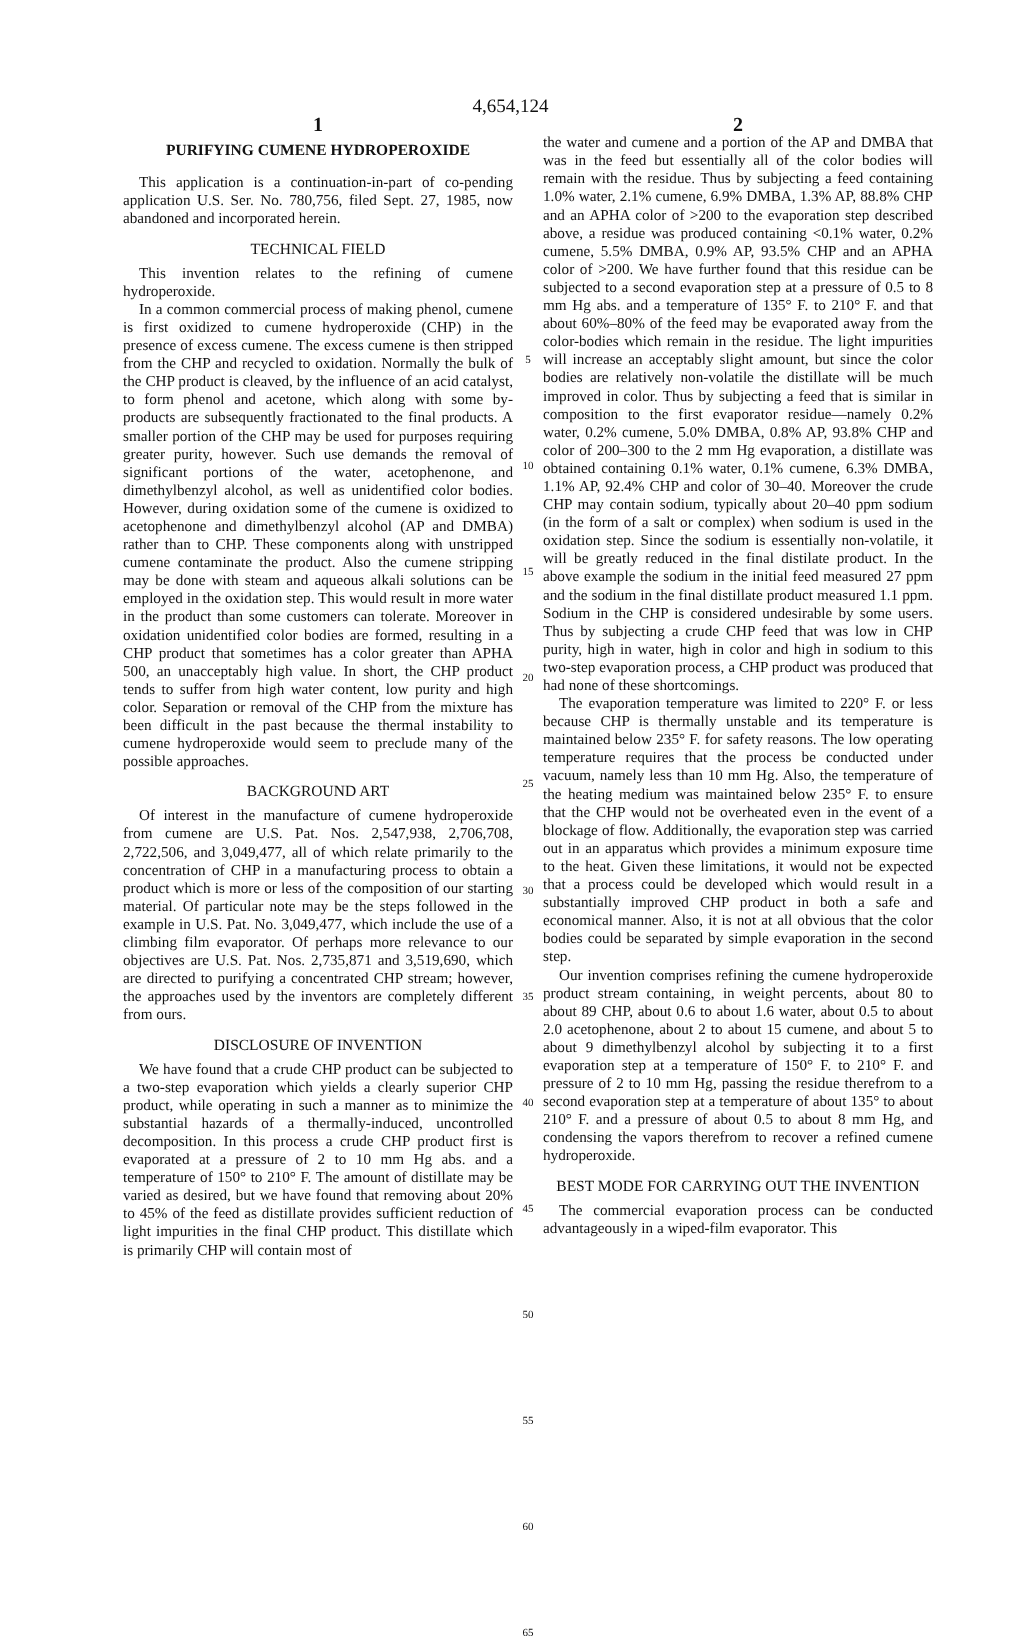4,654,124
1
PURIFYING CUMENE HYDROPEROXIDE
This application is a continuation-in-part of co-pending application U.S. Ser. No. 780,756, filed Sept. 27, 1985, now abandoned and incorporated herein.
TECHNICAL FIELD
This invention relates to the refining of cumene hydroperoxide.
In a common commercial process of making phenol, cumene is first oxidized to cumene hydroperoxide (CHP) in the presence of excess cumene. The excess cumene is then stripped from the CHP and recycled to oxidation. Normally the bulk of the CHP product is cleaved, by the influence of an acid catalyst, to form phenol and acetone, which along with some by-products are subsequently fractionated to the final products. A smaller portion of the CHP may be used for purposes requiring greater purity, however. Such use demands the removal of significant portions of the water, acetophenone, and dimethylbenzyl alcohol, as well as unidentified color bodies. However, during oxidation some of the cumene is oxidized to acetophenone and dimethylbenzyl alcohol (AP and DMBA) rather than to CHP. These components along with unstripped cumene contaminate the product. Also the cumene stripping may be done with steam and aqueous alkali solutions can be employed in the oxidation step. This would result in more water in the product than some customers can tolerate. Moreover in oxidation unidentified color bodies are formed, resulting in a CHP product that sometimes has a color greater than APHA 500, an unacceptably high value. In short, the CHP product tends to suffer from high water content, low purity and high color. Separation or removal of the CHP from the mixture has been difficult in the past because the thermal instability to cumene hydroperoxide would seem to preclude many of the possible approaches.
BACKGROUND ART
Of interest in the manufacture of cumene hydroperoxide from cumene are U.S. Pat. Nos. 2,547,938, 2,706,708, 2,722,506, and 3,049,477, all of which relate primarily to the concentration of CHP in a manufacturing process to obtain a product which is more or less of the composition of our starting material. Of particular note may be the steps followed in the example in U.S. Pat. No. 3,049,477, which include the use of a climbing film evaporator. Of perhaps more relevance to our objectives are U.S. Pat. Nos. 2,735,871 and 3,519,690, which are directed to purifying a concentrated CHP stream; however, the approaches used by the inventors are completely different from ours.
DISCLOSURE OF INVENTION
We have found that a crude CHP product can be subjected to a two-step evaporation which yields a clearly superior CHP product, while operating in such a manner as to minimize the substantial hazards of a thermally-induced, uncontrolled decomposition. In this process a crude CHP product first is evaporated at a pressure of 2 to 10 mm Hg abs. and a temperature of 150° to 210° F. The amount of distillate may be varied as desired, but we have found that removing about 20% to 45% of the feed as distillate provides sufficient reduction of light impurities in the final CHP product. This distillate which is primarily CHP will contain most of
5
10
15
20
25
30
35
40
45
50
55
60
65
2
the water and cumene and a portion of the AP and DMBA that was in the feed but essentially all of the color bodies will remain with the residue. Thus by subjecting a feed containing 1.0% water, 2.1% cumene, 6.9% DMBA, 1.3% AP, 88.8% CHP and an APHA color of >200 to the evaporation step described above, a residue was produced containing <0.1% water, 0.2% cumene, 5.5% DMBA, 0.9% AP, 93.5% CHP and an APHA color of >200. We have further found that this residue can be subjected to a second evaporation step at a pressure of 0.5 to 8 mm Hg abs. and a temperature of 135° F. to 210° F. and that about 60%–80% of the feed may be evaporated away from the color-bodies which remain in the residue. The light impurities will increase an acceptably slight amount, but since the color bodies are relatively non-volatile the distillate will be much improved in color. Thus by subjecting a feed that is similar in composition to the first evaporator residue—namely 0.2% water, 0.2% cumene, 5.0% DMBA, 0.8% AP, 93.8% CHP and color of 200–300 to the 2 mm Hg evaporation, a distillate was obtained containing 0.1% water, 0.1% cumene, 6.3% DMBA, 1.1% AP, 92.4% CHP and color of 30–40. Moreover the crude CHP may contain sodium, typically about 20–40 ppm sodium (in the form of a salt or complex) when sodium is used in the oxidation step. Since the sodium is essentially non-volatile, it will be greatly reduced in the final distilate product. In the above example the sodium in the initial feed measured 27 ppm and the sodium in the final distillate product measured 1.1 ppm. Sodium in the CHP is considered undesirable by some users. Thus by subjecting a crude CHP feed that was low in CHP purity, high in water, high in color and high in sodium to this two-step evaporation process, a CHP product was produced that had none of these shortcomings.
The evaporation temperature was limited to 220° F. or less because CHP is thermally unstable and its temperature is maintained below 235° F. for safety reasons. The low operating temperature requires that the process be conducted under vacuum, namely less than 10 mm Hg. Also, the temperature of the heating medium was maintained below 235° F. to ensure that the CHP would not be overheated even in the event of a blockage of flow. Additionally, the evaporation step was carried out in an apparatus which provides a minimum exposure time to the heat. Given these limitations, it would not be expected that a process could be developed which would result in a substantially improved CHP product in both a safe and economical manner. Also, it is not at all obvious that the color bodies could be separated by simple evaporation in the second step.
Our invention comprises refining the cumene hydroperoxide product stream containing, in weight percents, about 80 to about 89 CHP, about 0.6 to about 1.6 water, about 0.5 to about 2.0 acetophenone, about 2 to about 15 cumene, and about 5 to about 9 dimethylbenzyl alcohol by subjecting it to a first evaporation step at a temperature of 150° F. to 210° F. and pressure of 2 to 10 mm Hg, passing the residue therefrom to a second evaporation step at a temperature of about 135° to about 210° F. and a pressure of about 0.5 to about 8 mm Hg, and condensing the vapors therefrom to recover a refined cumene hydroperoxide.
BEST MODE FOR CARRYING OUT THE INVENTION
The commercial evaporation process can be conducted advantageously in a wiped-film evaporator. This